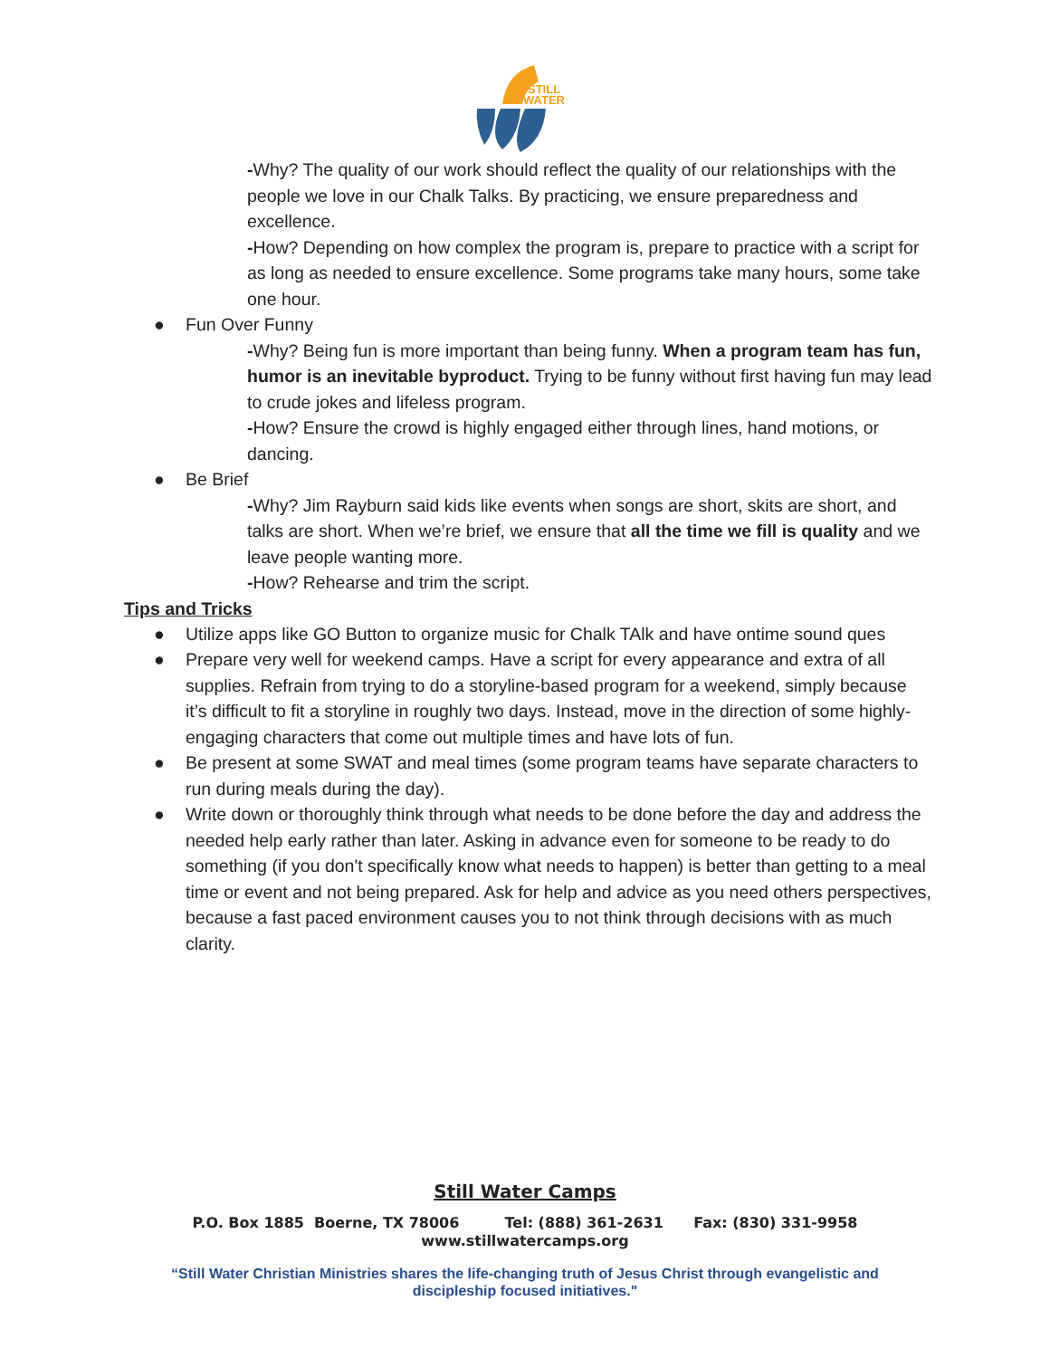STILL
WATER
-Why? The quality of our work should reflect the quality of our relationships with the people we love in our Chalk Talks. By practicing, we ensure preparedness and excellence.
-How? Depending on how complex the program is, prepare to practice with a script for as long as needed to ensure excellence. Some programs take many hours, some take one hour.
● Fun Over Funny
-Why? Being fun is more important than being funny. When a program team has fun, humor is an inevitable byproduct. Trying to be funny without first having fun may lead to crude jokes and lifeless program.
-How? Ensure the crowd is highly engaged either through lines, hand motions, or dancing.
● Be Brief
-Why? Jim Rayburn said kids like events when songs are short, skits are short, and talks are short. When we’re brief, we ensure that all the time we fill is quality and we leave people wanting more.
-How? Rehearse and trim the script.
Tips and Tricks
● Utilize apps like GO Button to organize music for Chalk TAlk and have ontime sound ques
● Prepare very well for weekend camps. Have a script for every appearance and extra of all supplies. Refrain from trying to do a storyline-based program for a weekend, simply because it’s difficult to fit a storyline in roughly two days. Instead, move in the direction of some highly-engaging characters that come out multiple times and have lots of fun.
● Be present at some SWAT and meal times (some program teams have separate characters to run during meals during the day).
● Write down or thoroughly think through what needs to be done before the day and address the needed help early rather than later. Asking in advance even for someone to be ready to do something (if you don't specifically know what needs to happen) is better than getting to a meal time or event and not being prepared. Ask for help and advice as you need others perspectives, because a fast paced environment causes you to not think through decisions with as much clarity.
Still Water Camps
P.O. Box 1885 Boerne, TX 78006 Tel: (888) 361-2631 Fax: (830) 331-9958
www.stillwatercamps.org
“Still Water Christian Ministries shares the life-changing truth of Jesus Christ through evangelistic and
discipleship focused initiatives."